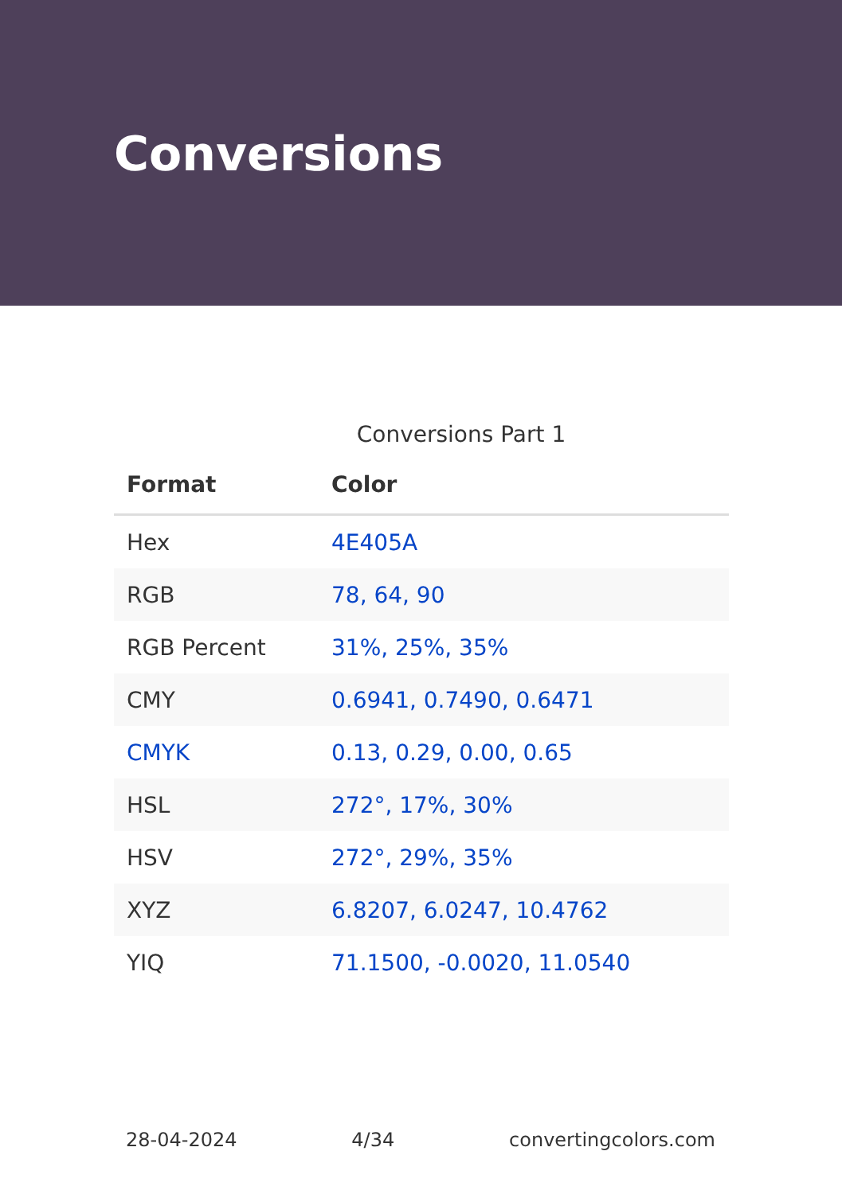Conversions
Conversions Part 1
| Format | Color |
| --- | --- |
| Hex | 4E405A |
| RGB | 78, 64, 90 |
| RGB Percent | 31%, 25%, 35% |
| CMY | 0.6941, 0.7490, 0.6471 |
| CMYK | 0.13, 0.29, 0.00, 0.65 |
| HSL | 272°, 17%, 30% |
| HSV | 272°, 29%, 35% |
| XYZ | 6.8207, 6.0247, 10.4762 |
| YIQ | 71.1500, -0.0020, 11.0540 |
28-04-2024 4/34 convertingcolors.com